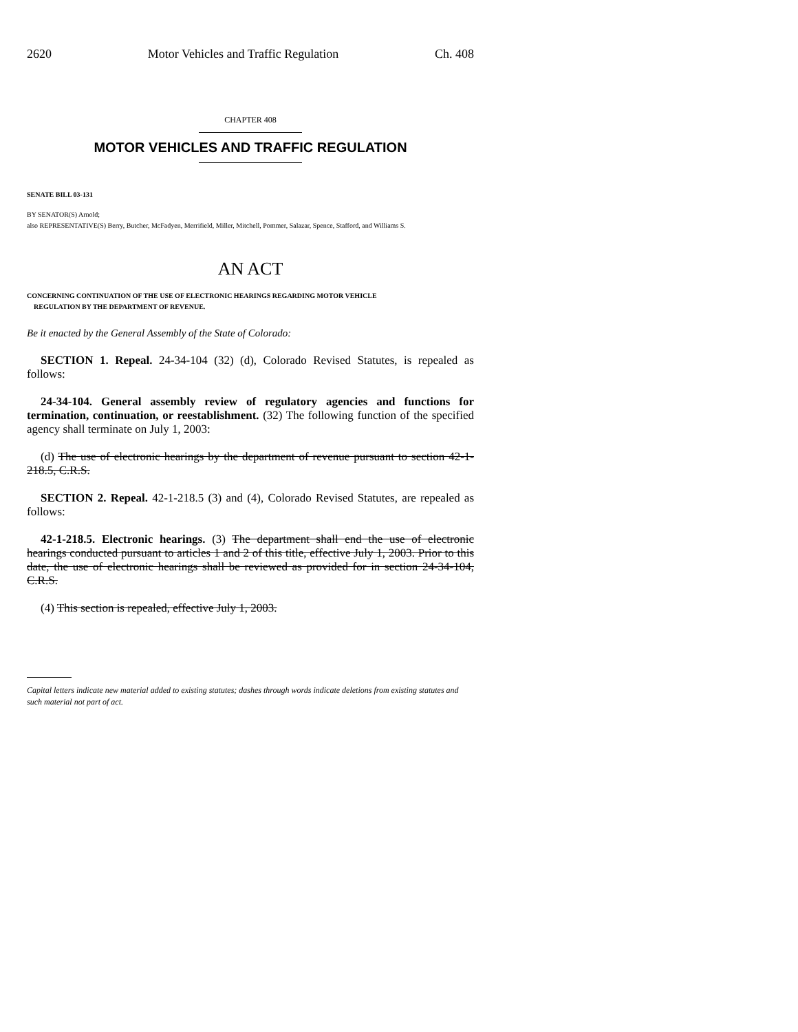2620 Motor Vehicles and Traffic Regulation Ch. 408
CHAPTER 408
MOTOR VEHICLES AND TRAFFIC REGULATION
SENATE BILL 03-131
BY SENATOR(S) Arnold;
also REPRESENTATIVE(S) Berry, Butcher, McFadyen, Merrifield, Miller, Mitchell, Pommer, Salazar, Spence, Stafford, and Williams S.
AN ACT
CONCERNING CONTINUATION OF THE USE OF ELECTRONIC HEARINGS REGARDING MOTOR VEHICLE
REGULATION BY THE DEPARTMENT OF REVENUE.
Be it enacted by the General Assembly of the State of Colorado:
SECTION 1. Repeal. 24-34-104 (32) (d), Colorado Revised Statutes, is repealed as follows:
24-34-104. General assembly review of regulatory agencies and functions for termination, continuation, or reestablishment. (32) The following function of the specified agency shall terminate on July 1, 2003:
(d) The use of electronic hearings by the department of revenue pursuant to section 42-1-218.5, C.R.S.
SECTION 2. Repeal. 42-1-218.5 (3) and (4), Colorado Revised Statutes, are repealed as follows:
42-1-218.5. Electronic hearings. (3) The department shall end the use of electronic hearings conducted pursuant to articles 1 and 2 of this title, effective July 1, 2003. Prior to this date, the use of electronic hearings shall be reviewed as provided for in section 24-34-104, C.R.S.
(4) This section is repealed, effective July 1, 2003.
Capital letters indicate new material added to existing statutes; dashes through words indicate deletions from existing statutes and such material not part of act.